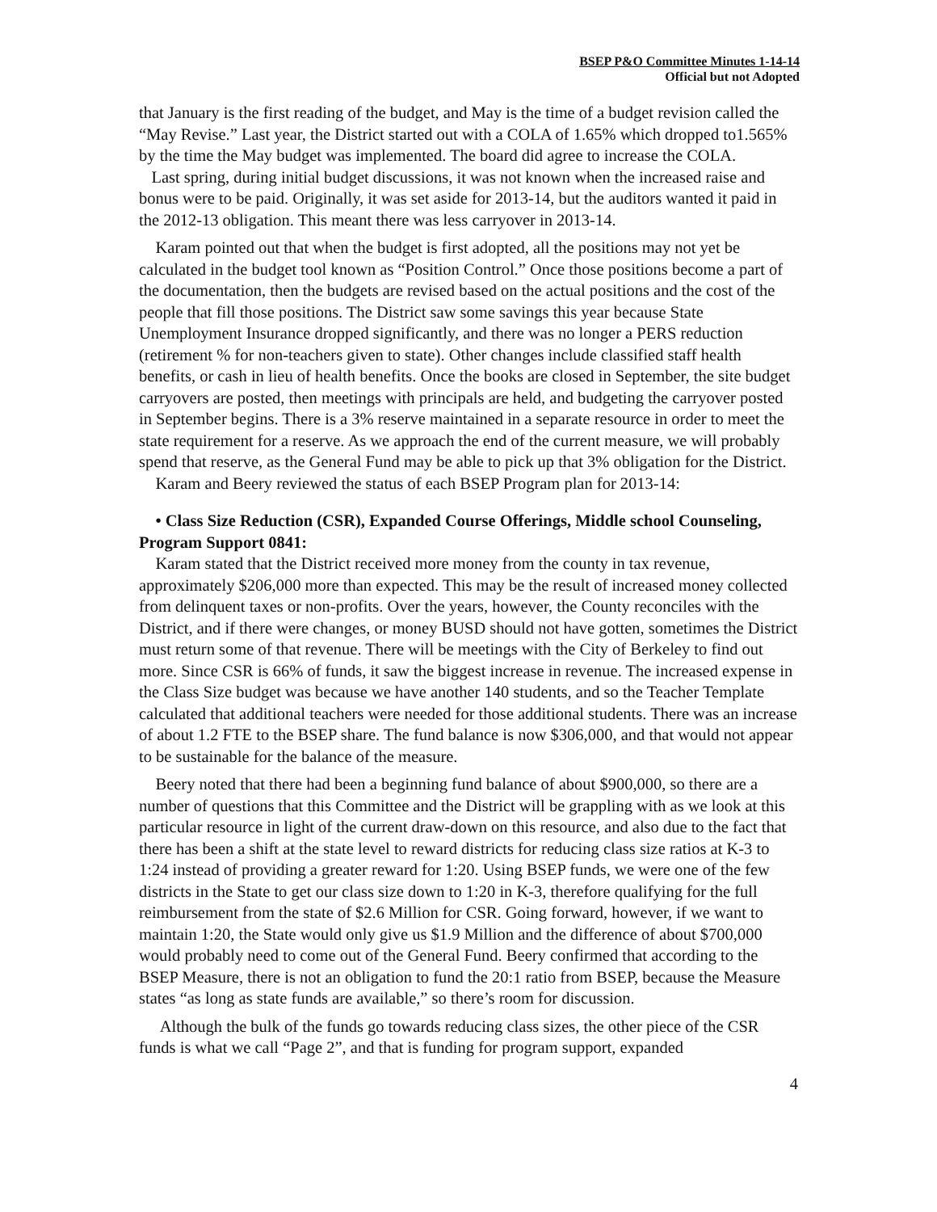BSEP P&O Committee Minutes 1-14-14
Official but not Adopted
that January is the first reading of the budget, and May is the time of a budget revision called the “May Revise.” Last year, the District started out with a COLA of 1.65% which dropped to1.565% by the time the May budget was implemented. The board did agree to increase the COLA.
Last spring, during initial budget discussions, it was not known when the increased raise and bonus were to be paid. Originally, it was set aside for 2013-14, but the auditors wanted it paid in the 2012-13 obligation. This meant there was less carryover in 2013-14.
Karam pointed out that when the budget is first adopted, all the positions may not yet be calculated in the budget tool known as “Position Control.” Once those positions become a part of the documentation, then the budgets are revised based on the actual positions and the cost of the people that fill those positions. The District saw some savings this year because State Unemployment Insurance dropped significantly, and there was no longer a PERS reduction (retirement % for non-teachers given to state). Other changes include classified staff health benefits, or cash in lieu of health benefits. Once the books are closed in September, the site budget carryovers are posted, then meetings with principals are held, and budgeting the carryover posted in September begins. There is a 3% reserve maintained in a separate resource in order to meet the state requirement for a reserve. As we approach the end of the current measure, we will probably spend that reserve, as the General Fund may be able to pick up that 3% obligation for the District.
Karam and Beery reviewed the status of each BSEP Program plan for 2013-14:
• Class Size Reduction (CSR), Expanded Course Offerings, Middle school Counseling, Program Support 0841:
Karam stated that the District received more money from the county in tax revenue, approximately $206,000 more than expected. This may be the result of increased money collected from delinquent taxes or non-profits. Over the years, however, the County reconciles with the District, and if there were changes, or money BUSD should not have gotten, sometimes the District must return some of that revenue. There will be meetings with the City of Berkeley to find out more. Since CSR is 66% of funds, it saw the biggest increase in revenue. The increased expense in the Class Size budget was because we have another 140 students, and so the Teacher Template calculated that additional teachers were needed for those additional students. There was an increase of about 1.2 FTE to the BSEP share. The fund balance is now $306,000, and that would not appear to be sustainable for the balance of the measure.
Beery noted that there had been a beginning fund balance of about $900,000, so there are a number of questions that this Committee and the District will be grappling with as we look at this particular resource in light of the current draw-down on this resource, and also due to the fact that there has been a shift at the state level to reward districts for reducing class size ratios at K-3 to 1:24 instead of providing a greater reward for 1:20. Using BSEP funds, we were one of the few districts in the State to get our class size down to 1:20 in K-3, therefore qualifying for the full reimbursement from the state of $2.6 Million for CSR. Going forward, however, if we want to maintain 1:20, the State would only give us $1.9 Million and the difference of about $700,000 would probably need to come out of the General Fund. Beery confirmed that according to the BSEP Measure, there is not an obligation to fund the 20:1 ratio from BSEP, because the Measure states “as long as state funds are available,” so there’s room for discussion.
Although the bulk of the funds go towards reducing class sizes, the other piece of the CSR funds is what we call “Page 2”, and that is funding for program support, expanded
4